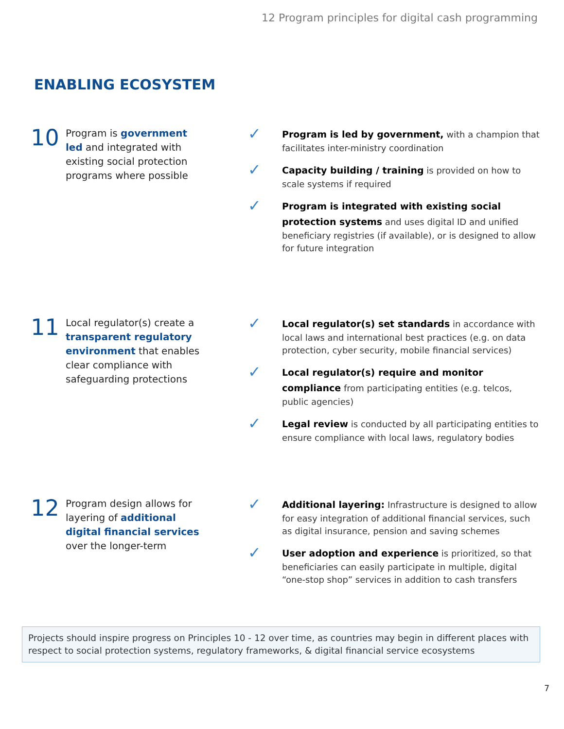12 Program principles for digital cash programming
ENABLING ECOSYSTEM
10
Program is government led and integrated with existing social protection programs where possible
✓
Program is led by government, with a champion that facilitates inter-ministry coordination
✓
Capacity building / training is provided on how to scale systems if required
✓
Program is integrated with existing social protection systems and uses digital ID and unified beneficiary registries (if available), or is designed to allow for future integration
11
Local regulator(s) create a transparent regulatory environment that enables clear compliance with safeguarding protections
✓
Local regulator(s) set standards in accordance with local laws and international best practices (e.g. on data protection, cyber security, mobile financial services)
✓
Local regulator(s) require and monitor compliance from participating entities (e.g. telcos, public agencies)
✓
Legal review is conducted by all participating entities to ensure compliance with local laws, regulatory bodies
12
Program design allows for layering of additional digital financial services over the longer-term
✓
Additional layering: Infrastructure is designed to allow for easy integration of additional financial services, such as digital insurance, pension and saving schemes
✓
User adoption and experience is prioritized, so that beneficiaries can easily participate in multiple, digital “one-stop shop” services in addition to cash transfers
Projects should inspire progress on Principles 10 - 12 over time, as countries may begin in different places with respect to social protection systems, regulatory frameworks, & digital financial service ecosystems
7